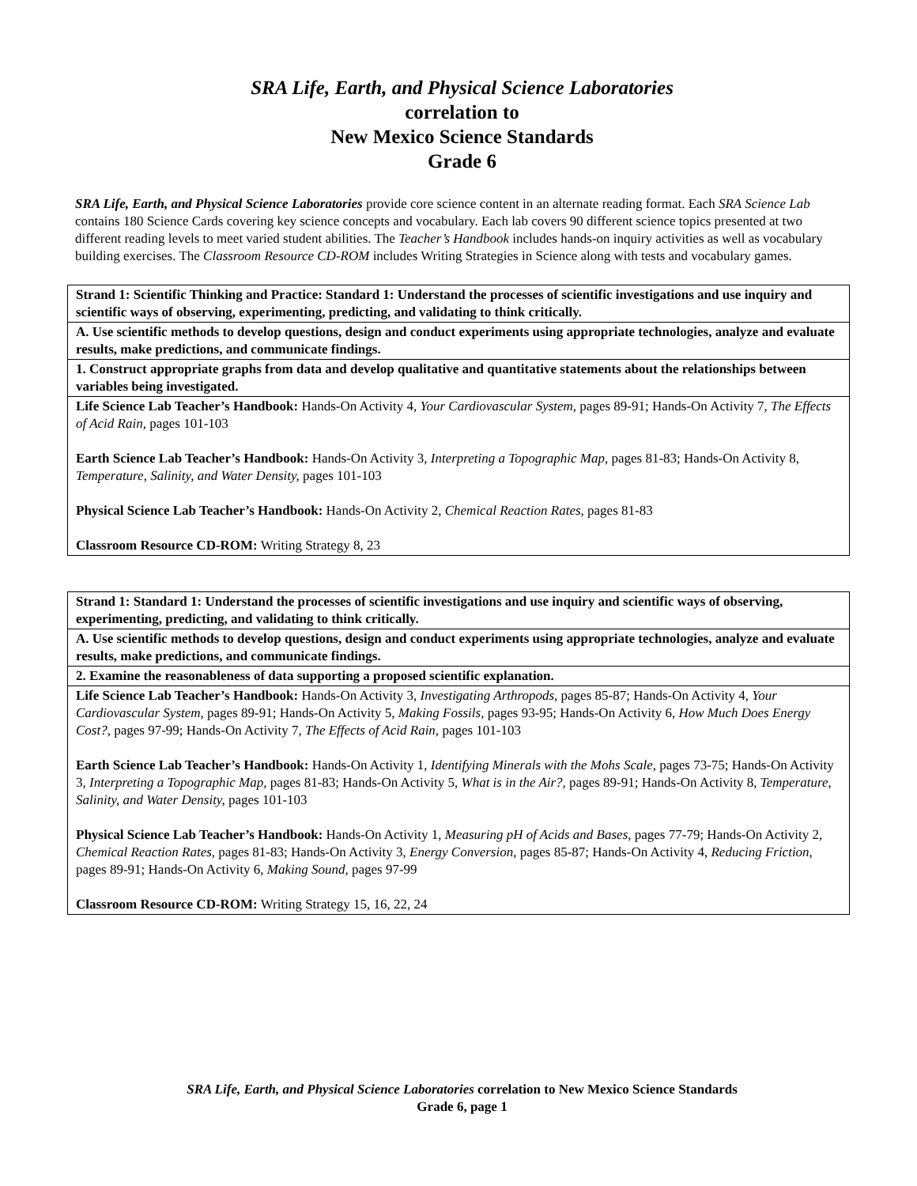SRA Life, Earth, and Physical Science Laboratories
correlation to
New Mexico Science Standards
Grade 6
SRA Life, Earth, and Physical Science Laboratories provide core science content in an alternate reading format. Each SRA Science Lab contains 180 Science Cards covering key science concepts and vocabulary. Each lab covers 90 different science topics presented at two different reading levels to meet varied student abilities. The Teacher’s Handbook includes hands-on inquiry activities as well as vocabulary building exercises. The Classroom Resource CD-ROM includes Writing Strategies in Science along with tests and vocabulary games.
| Strand 1: Scientific Thinking and Practice: Standard 1: Understand the processes of scientific investigations and use inquiry and scientific ways of observing, experimenting, predicting, and validating to think critically. |
| --- |
| A. Use scientific methods to develop questions, design and conduct experiments using appropriate technologies, analyze and evaluate results, make predictions, and communicate findings. |
| 1. Construct appropriate graphs from data and develop qualitative and quantitative statements about the relationships between variables being investigated. |
| Life Science Lab Teacher’s Handbook: Hands-On Activity 4, Your Cardiovascular System, pages 89-91; Hands-On Activity 7, The Effects of Acid Rain, pages 101-103 Earth Science Lab Teacher’s Handbook: Hands-On Activity 3, Interpreting a Topographic Map, pages 81-83; Hands-On Activity 8, Temperature, Salinity, and Water Density, pages 101-103 Physical Science Lab Teacher’s Handbook: Hands-On Activity 2, Chemical Reaction Rates, pages 81-83 Classroom Resource CD-ROM: Writing Strategy 8, 23 |
| Strand 1: Standard 1: Understand the processes of scientific investigations and use inquiry and scientific ways of observing, experimenting, predicting, and validating to think critically. |
| --- |
| A. Use scientific methods to develop questions, design and conduct experiments using appropriate technologies, analyze and evaluate results, make predictions, and communicate findings. |
| 2. Examine the reasonableness of data supporting a proposed scientific explanation. |
| Life Science Lab Teacher’s Handbook: Hands-On Activity 3, Investigating Arthropods, pages 85-87; Hands-On Activity 4, Your Cardiovascular System, pages 89-91; Hands-On Activity 5, Making Fossils, pages 93-95; Hands-On Activity 6, How Much Does Energy Cost?, pages 97-99; Hands-On Activity 7, The Effects of Acid Rain, pages 101-103 Earth Science Lab Teacher’s Handbook: Hands-On Activity 1, Identifying Minerals with the Mohs Scale, pages 73-75; Hands-On Activity 3, Interpreting a Topographic Map, pages 81-83; Hands-On Activity 5, What is in the Air?, pages 89-91; Hands-On Activity 8, Temperature, Salinity, and Water Density, pages 101-103 Physical Science Lab Teacher’s Handbook: Hands-On Activity 1, Measuring pH of Acids and Bases, pages 77-79; Hands-On Activity 2, Chemical Reaction Rates, pages 81-83; Hands-On Activity 3, Energy Conversion, pages 85-87; Hands-On Activity 4, Reducing Friction, pages 89-91; Hands-On Activity 6, Making Sound, pages 97-99 Classroom Resource CD-ROM: Writing Strategy 15, 16, 22, 24 |
SRA Life, Earth, and Physical Science Laboratories correlation to New Mexico Science Standards
Grade 6, page 1